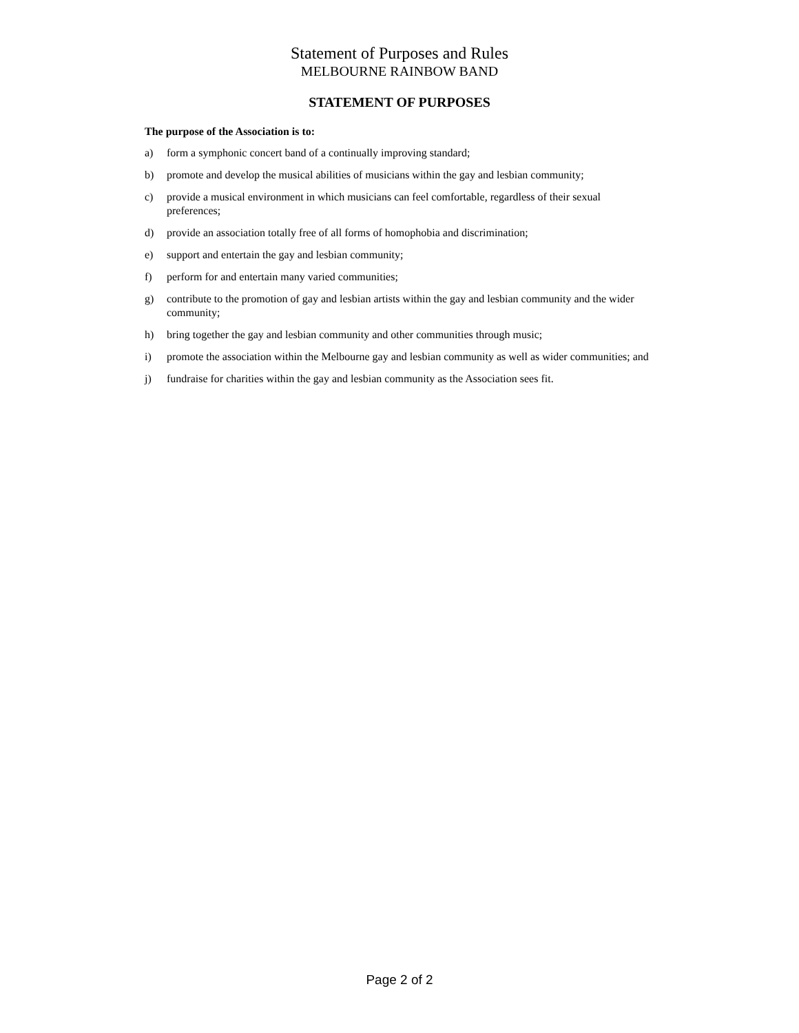Statement of Purposes and Rules
MELBOURNE RAINBOW BAND
STATEMENT OF PURPOSES
The purpose of the Association is to:
a) form a symphonic concert band of a continually improving standard;
b) promote and develop the musical abilities of musicians within the gay and lesbian community;
c) provide a musical environment in which musicians can feel comfortable, regardless of their sexual preferences;
d) provide an association totally free of all forms of homophobia and discrimination;
e) support and entertain the gay and lesbian community;
f) perform for and entertain many varied communities;
g) contribute to the promotion of gay and lesbian artists within the gay and lesbian community and the wider community;
h) bring together the gay and lesbian community and other communities through music;
i) promote the association within the Melbourne gay and lesbian community as well as wider communities; and
j) fundraise for charities within the gay and lesbian community as the Association sees fit.
Page 2 of 2